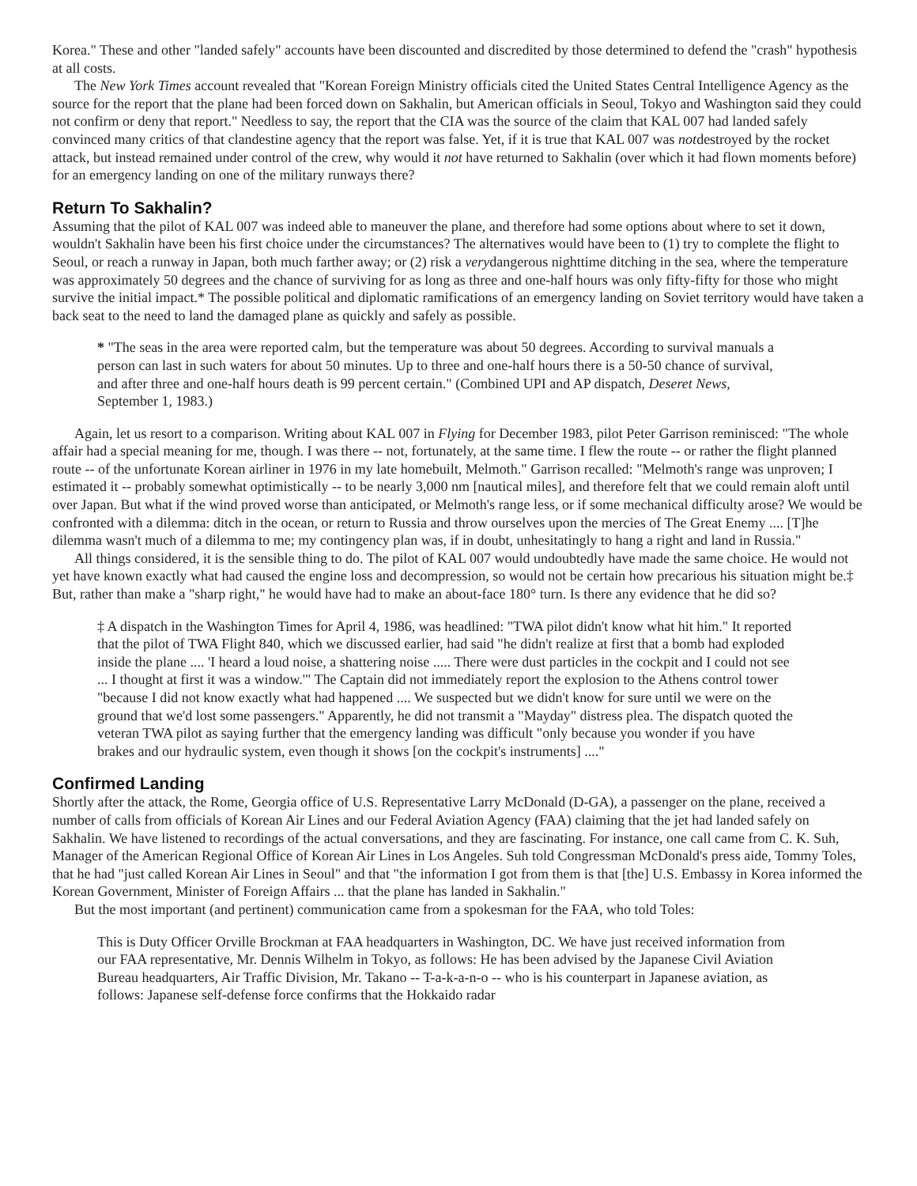Korea." These and other "landed safely" accounts have been discounted and discredited by those determined to defend the "crash" hypothesis at all costs.
The New York Times account revealed that "Korean Foreign Ministry officials cited the United States Central Intelligence Agency as the source for the report that the plane had been forced down on Sakhalin, but American officials in Seoul, Tokyo and Washington said they could not confirm or deny that report." Needless to say, the report that the CIA was the source of the claim that KAL 007 had landed safely convinced many critics of that clandestine agency that the report was false. Yet, if it is true that KAL 007 was notdestroyed by the rocket attack, but instead remained under control of the crew, why would it not have returned to Sakhalin (over which it had flown moments before) for an emergency landing on one of the military runways there?
Return To Sakhalin?
Assuming that the pilot of KAL 007 was indeed able to maneuver the plane, and therefore had some options about where to set it down, wouldn't Sakhalin have been his first choice under the circumstances? The alternatives would have been to (1) try to complete the flight to Seoul, or reach a runway in Japan, both much farther away; or (2) risk a verydangerous nighttime ditching in the sea, where the temperature was approximately 50 degrees and the chance of surviving for as long as three and one-half hours was only fifty-fifty for those who might survive the initial impact.* The possible political and diplomatic ramifications of an emergency landing on Soviet territory would have taken a back seat to the need to land the damaged plane as quickly and safely as possible.
* "The seas in the area were reported calm, but the temperature was about 50 degrees. According to survival manuals a person can last in such waters for about 50 minutes. Up to three and one-half hours there is a 50-50 chance of survival, and after three and one-half hours death is 99 percent certain." (Combined UPI and AP dispatch, Deseret News, September 1, 1983.)
Again, let us resort to a comparison. Writing about KAL 007 in Flying for December 1983, pilot Peter Garrison reminisced: "The whole affair had a special meaning for me, though. I was there -- not, fortunately, at the same time. I flew the route -- or rather the flight planned route -- of the unfortunate Korean airliner in 1976 in my late homebuilt, Melmoth." Garrison recalled: "Melmoth's range was unproven; I estimated it -- probably somewhat optimistically -- to be nearly 3,000 nm [nautical miles], and therefore felt that we could remain aloft until over Japan. But what if the wind proved worse than anticipated, or Melmoth's range less, or if some mechanical difficulty arose? We would be confronted with a dilemma: ditch in the ocean, or return to Russia and throw ourselves upon the mercies of The Great Enemy .... [T]he dilemma wasn't much of a dilemma to me; my contingency plan was, if in doubt, unhesitatingly to hang a right and land in Russia."
All things considered, it is the sensible thing to do. The pilot of KAL 007 would undoubtedly have made the same choice. He would not yet have known exactly what had caused the engine loss and decompression, so would not be certain how precarious his situation might be.‡ But, rather than make a "sharp right," he would have had to make an about-face 180° turn. Is there any evidence that he did so?
‡ A dispatch in the Washington Times for April 4, 1986, was headlined: "TWA pilot didn't know what hit him." It reported that the pilot of TWA Flight 840, which we discussed earlier, had said "he didn't realize at first that a bomb had exploded inside the plane .... 'I heard a loud noise, a shattering noise ..... There were dust particles in the cockpit and I could not see ... I thought at first it was a window.'" The Captain did not immediately report the explosion to the Athens control tower "because I did not know exactly what had happened .... We suspected but we didn't know for sure until we were on the ground that we'd lost some passengers." Apparently, he did not transmit a "Mayday" distress plea. The dispatch quoted the veteran TWA pilot as saying further that the emergency landing was difficult "only because you wonder if you have brakes and our hydraulic system, even though it shows [on the cockpit's instruments] ...."
Confirmed Landing
Shortly after the attack, the Rome, Georgia office of U.S. Representative Larry McDonald (D-GA), a passenger on the plane, received a number of calls from officials of Korean Air Lines and our Federal Aviation Agency (FAA) claiming that the jet had landed safely on Sakhalin. We have listened to recordings of the actual conversations, and they are fascinating. For instance, one call came from C. K. Suh, Manager of the American Regional Office of Korean Air Lines in Los Angeles. Suh told Congressman McDonald's press aide, Tommy Toles, that he had "just called Korean Air Lines in Seoul" and that "the information I got from them is that [the] U.S. Embassy in Korea informed the Korean Government, Minister of Foreign Affairs ... that the plane has landed in Sakhalin."
But the most important (and pertinent) communication came from a spokesman for the FAA, who told Toles:
This is Duty Officer Orville Brockman at FAA headquarters in Washington, DC. We have just received information from our FAA representative, Mr. Dennis Wilhelm in Tokyo, as follows: He has been advised by the Japanese Civil Aviation Bureau headquarters, Air Traffic Division, Mr. Takano -- T-a-k-a-n-o -- who is his counterpart in Japanese aviation, as follows: Japanese self-defense force confirms that the Hokkaido radar